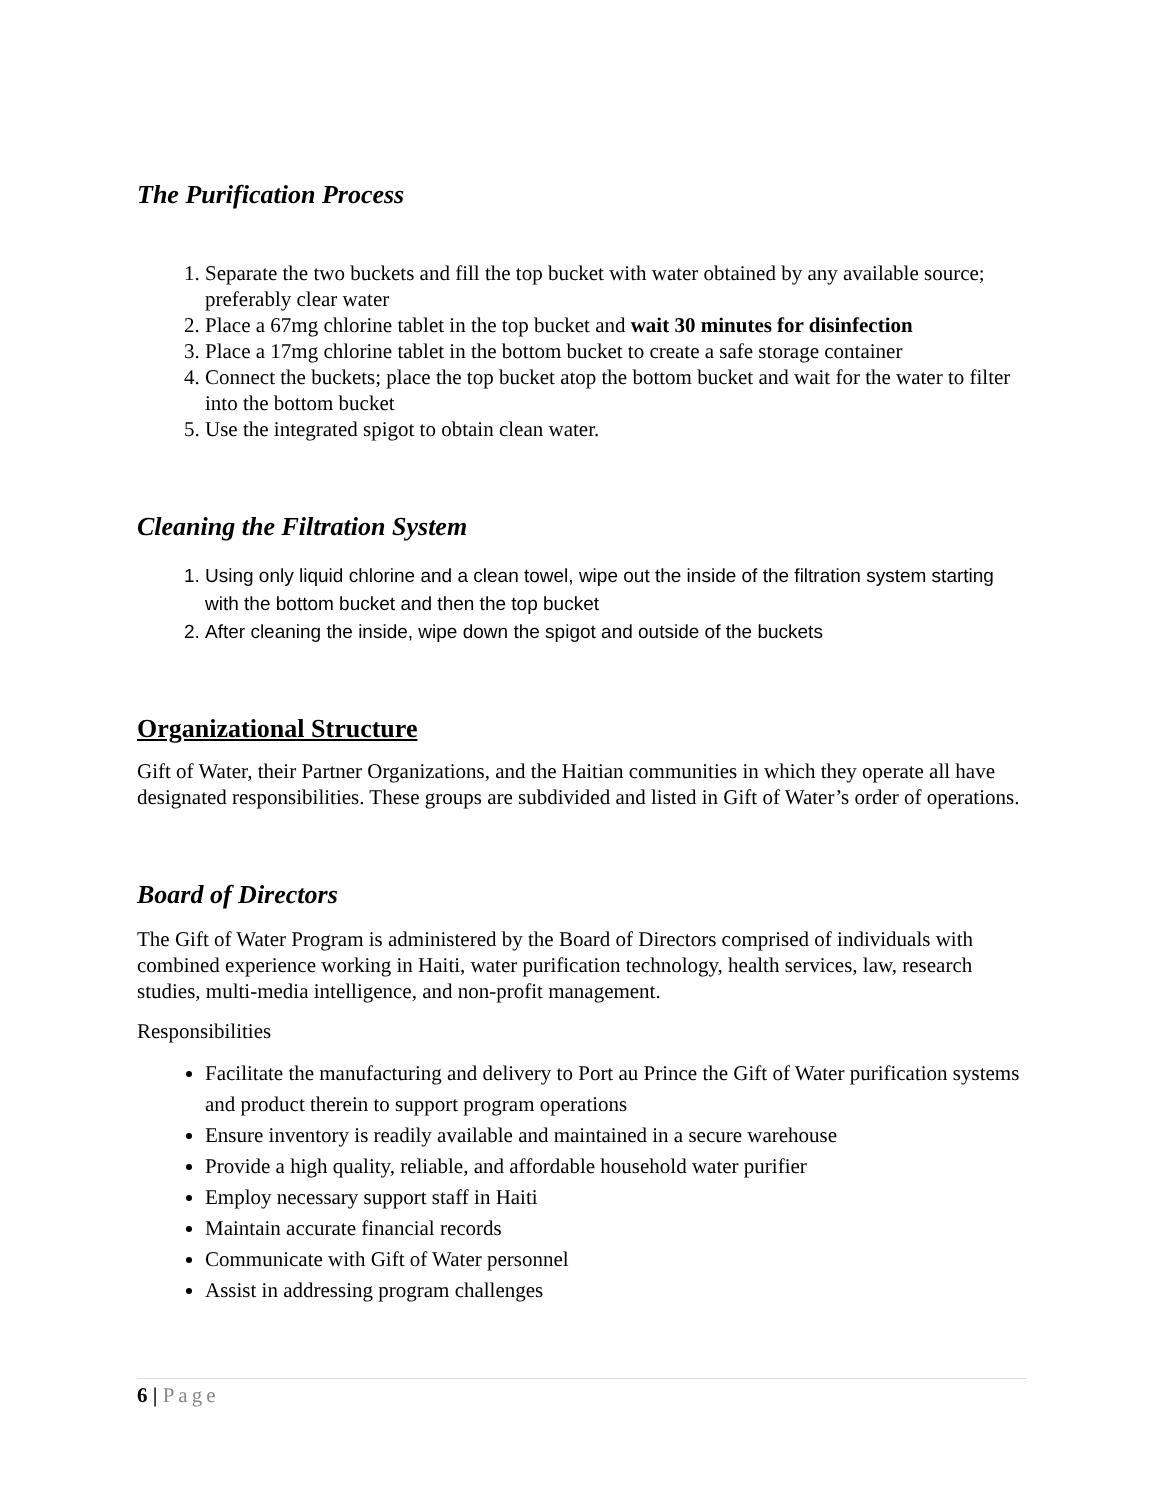The Purification Process
1. Separate the two buckets and fill the top bucket with water obtained by any available source; preferably clear water
2. Place a 67mg chlorine tablet in the top bucket and wait 30 minutes for disinfection
3. Place a 17mg chlorine tablet in the bottom bucket to create a safe storage container
4. Connect the buckets; place the top bucket atop the bottom bucket and wait for the water to filter into the bottom bucket
5. Use the integrated spigot to obtain clean water.
Cleaning the Filtration System
1. Using only liquid chlorine and a clean towel, wipe out the inside of the filtration system starting with the bottom bucket and then the top bucket
2. After cleaning the inside, wipe down the spigot and outside of the buckets
Organizational Structure
Gift of Water, their Partner Organizations, and the Haitian communities in which they operate all have designated responsibilities. These groups are subdivided and listed in Gift of Water’s order of operations.
Board of Directors
The Gift of Water Program is administered by the Board of Directors comprised of individuals with combined experience working in Haiti, water purification technology, health services, law, research studies, multi-media intelligence, and non-profit management.
Responsibilities
Facilitate the manufacturing and delivery to Port au Prince the Gift of Water purification systems and product therein to support program operations
Ensure inventory is readily available and maintained in a secure warehouse
Provide a high quality, reliable, and affordable household water purifier
Employ necessary support staff in Haiti
Maintain accurate financial records
Communicate with Gift of Water personnel
Assist in addressing program challenges
6 | Page